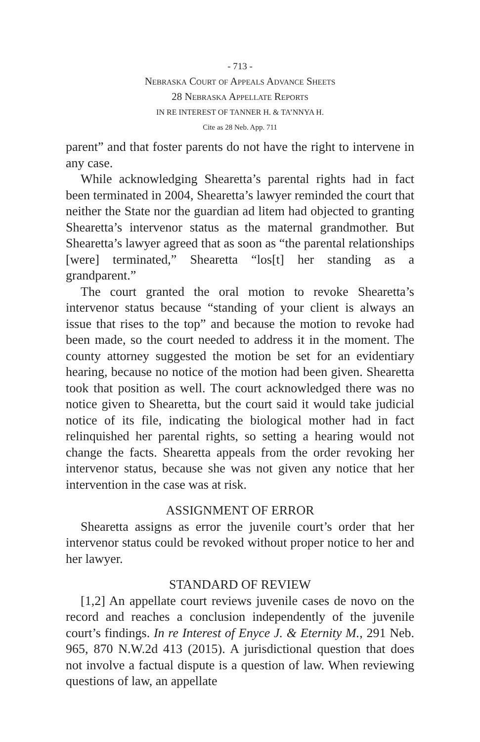- 713 -
Nebraska Court of Appeals Advance Sheets
28 Nebraska Appellate Reports
IN RE INTEREST OF TANNER H. & TA’NNYA H.
Cite as 28 Neb. App. 711
parent” and that foster parents do not have the right to intervene in any case.
While acknowledging Shearetta’s parental rights had in fact been terminated in 2004, Shearetta’s lawyer reminded the court that neither the State nor the guardian ad litem had objected to granting Shearetta’s intervenor status as the maternal grandmother. But Shearetta’s lawyer agreed that as soon as “the parental relationships [were] terminated,” Shearetta “los[t] her standing as a grandparent.”
The court granted the oral motion to revoke Shearetta’s intervenor status because “standing of your client is always an issue that rises to the top” and because the motion to revoke had been made, so the court needed to address it in the moment. The county attorney suggested the motion be set for an evidentiary hearing, because no notice of the motion had been given. Shearetta took that position as well. The court acknowledged there was no notice given to Shearetta, but the court said it would take judicial notice of its file, indicating the biological mother had in fact relinquished her parental rights, so setting a hearing would not change the facts. Shearetta appeals from the order revoking her intervenor status, because she was not given any notice that her intervention in the case was at risk.
ASSIGNMENT OF ERROR
Shearetta assigns as error the juvenile court’s order that her intervenor status could be revoked without proper notice to her and her lawyer.
STANDARD OF REVIEW
[1,2] An appellate court reviews juvenile cases de novo on the record and reaches a conclusion independently of the juvenile court’s findings. In re Interest of Enyce J. & Eternity M., 291 Neb. 965, 870 N.W.2d 413 (2015). A jurisdictional question that does not involve a factual dispute is a question of law. When reviewing questions of law, an appellate